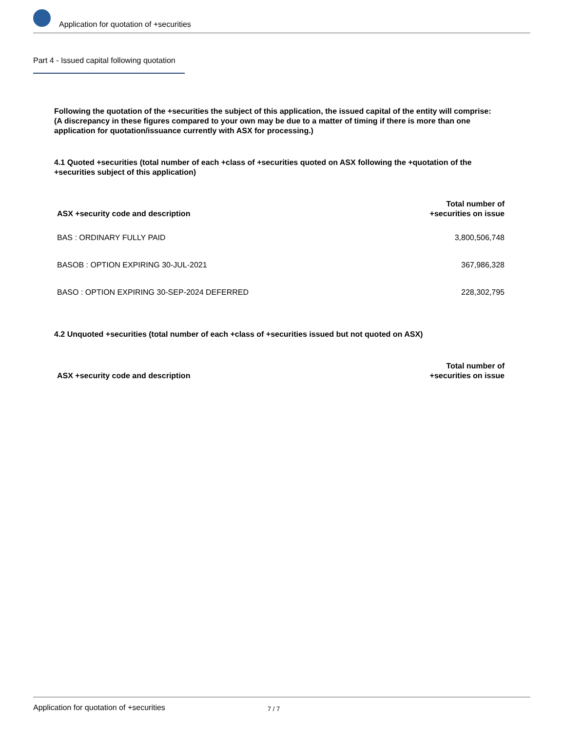Application for quotation of +securities
Part 4 - Issued capital following quotation
Following the quotation of the +securities the subject of this application, the issued capital of the entity will comprise:
(A discrepancy in these figures compared to your own may be due to a matter of timing if there is more than one application for quotation/issuance currently with ASX for processing.)
4.1 Quoted +securities (total number of each +class of +securities quoted on ASX following the +quotation of the +securities subject of this application)
| ASX +security code and description | Total number of +securities on issue |
| --- | --- |
| BAS : ORDINARY FULLY PAID | 3,800,506,748 |
| BASOB : OPTION EXPIRING 30-JUL-2021 | 367,986,328 |
| BASO : OPTION EXPIRING 30-SEP-2024 DEFERRED | 228,302,795 |
4.2 Unquoted +securities (total number of each +class of +securities issued but not quoted on ASX)
| ASX +security code and description | Total number of +securities on issue |
| --- | --- |
Application for quotation of +securities 7 / 7